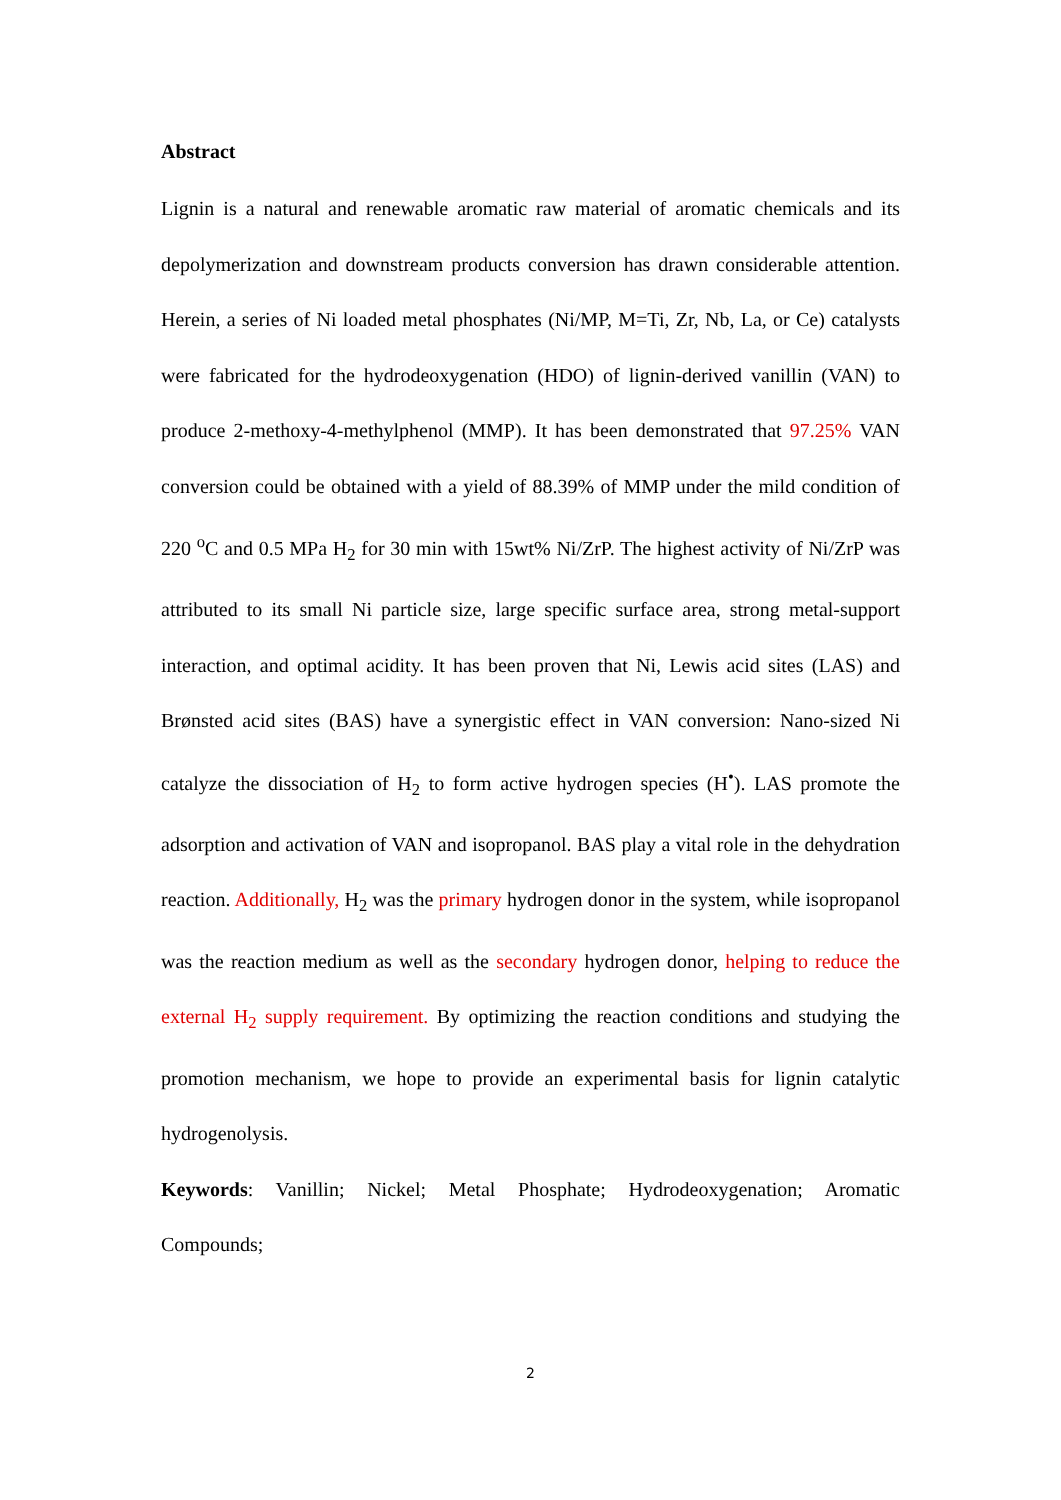Abstract
Lignin is a natural and renewable aromatic raw material of aromatic chemicals and its depolymerization and downstream products conversion has drawn considerable attention. Herein, a series of Ni loaded metal phosphates (Ni/MP, M=Ti, Zr, Nb, La, or Ce) catalysts were fabricated for the hydrodeoxygenation (HDO) of lignin-derived vanillin (VAN) to produce 2-methoxy-4-methylphenol (MMP). It has been demonstrated that 97.25% VAN conversion could be obtained with a yield of 88.39% of MMP under the mild condition of 220 <sup>o</sup>C and 0.5 MPa H<sub>2</sub> for 30 min with 15wt% Ni/ZrP. The highest activity of Ni/ZrP was attributed to its small Ni particle size, large specific surface area, strong metal-support interaction, and optimal acidity. It has been proven that Ni, Lewis acid sites (LAS) and Brønsted acid sites (BAS) have a synergistic effect in VAN conversion: Nano-sized Ni catalyze the dissociation of H<sub>2</sub> to form active hydrogen species (H<sup>•</sup>). LAS promote the adsorption and activation of VAN and isopropanol. BAS play a vital role in the dehydration reaction. Additionally, H<sub>2</sub> was the primary hydrogen donor in the system, while isopropanol was the reaction medium as well as the secondary hydrogen donor, helping to reduce the external H<sub>2</sub> supply requirement. By optimizing the reaction conditions and studying the promotion mechanism, we hope to provide an experimental basis for lignin catalytic hydrogenolysis.
Keywords: Vanillin; Nickel; Metal Phosphate; Hydrodeoxygenation; Aromatic Compounds;
2